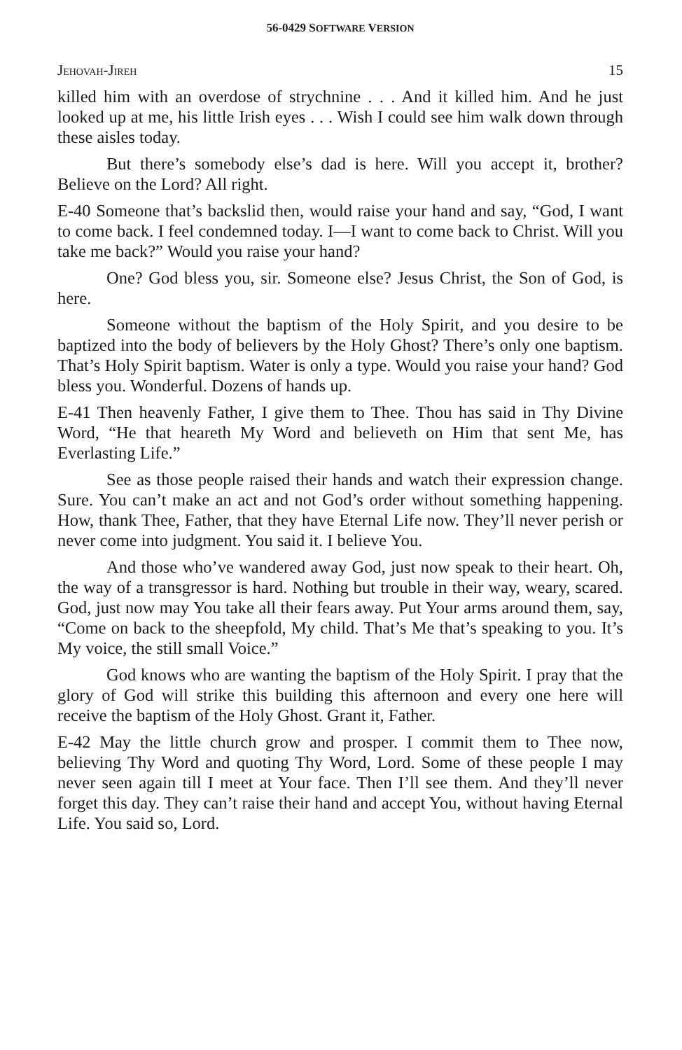56-0429 SOFTWARE VERSION
JEHOVAH-JIREH 15
killed him with an overdose of strychnine . . . And it killed him. And he just looked up at me, his little Irish eyes . . . Wish I could see him walk down through these aisles today.
But there’s somebody else’s dad is here. Will you accept it, brother? Believe on the Lord? All right.
E-40 Someone that’s backslid then, would raise your hand and say, “God, I want to come back. I feel condemned today. I—I want to come back to Christ. Will you take me back?” Would you raise your hand?
One? God bless you, sir. Someone else? Jesus Christ, the Son of God, is here.
Someone without the baptism of the Holy Spirit, and you desire to be baptized into the body of believers by the Holy Ghost? There’s only one baptism. That’s Holy Spirit baptism. Water is only a type. Would you raise your hand? God bless you. Wonderful. Dozens of hands up.
E-41 Then heavenly Father, I give them to Thee. Thou has said in Thy Divine Word, “He that heareth My Word and believeth on Him that sent Me, has Everlasting Life.”
See as those people raised their hands and watch their expression change. Sure. You can’t make an act and not God’s order without something happening. How, thank Thee, Father, that they have Eternal Life now. They’ll never perish or never come into judgment. You said it. I believe You.
And those who’ve wandered away God, just now speak to their heart. Oh, the way of a transgressor is hard. Nothing but trouble in their way, weary, scared. God, just now may You take all their fears away. Put Your arms around them, say, “Come on back to the sheepfold, My child. That’s Me that’s speaking to you. It’s My voice, the still small Voice.”
God knows who are wanting the baptism of the Holy Spirit. I pray that the glory of God will strike this building this afternoon and every one here will receive the baptism of the Holy Ghost. Grant it, Father.
E-42 May the little church grow and prosper. I commit them to Thee now, believing Thy Word and quoting Thy Word, Lord. Some of these people I may never seen again till I meet at Your face. Then I’ll see them. And they’ll never forget this day. They can’t raise their hand and accept You, without having Eternal Life. You said so, Lord.